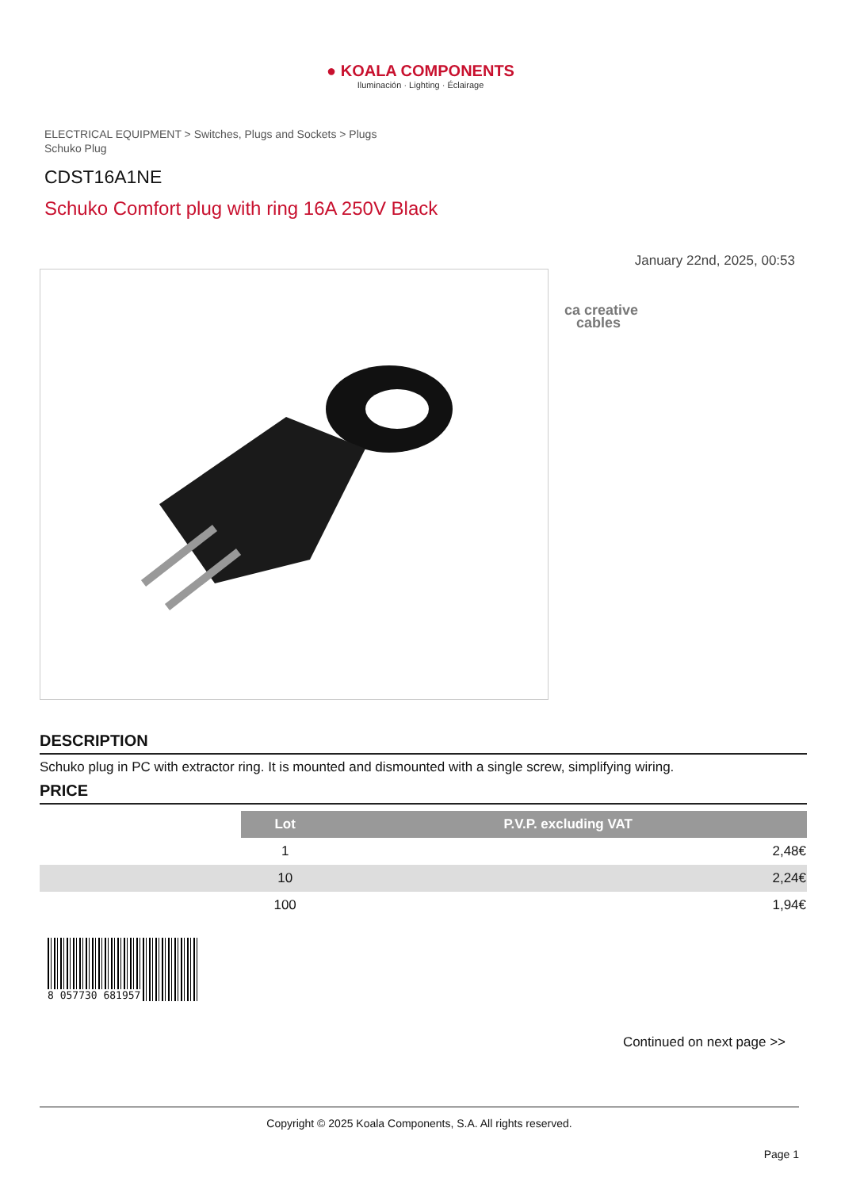● KOALA COMPONENTS
Iluminación · Lighting · Éclairage
ELECTRICAL EQUIPMENT > Switches, Plugs and Sockets > Plugs
Schuko Plug
CDST16A1NE
Schuko Comfort plug with ring 16A 250V Black
January 22nd, 2025, 00:53
ca creative
cables
DESCRIPTION
Schuko plug in PC with extractor ring. It is mounted and dismounted with a single screw, simplifying wiring.
PRICE
| | Lot | P.V.P. excluding VAT |
| | 1 | 2,48€ |
| | 10 | 2,24€ |
| | 100 | 1,94€ |
8 057730 681957
Continued on next page >>
Copyright © 2025 Koala Components, S.A. All rights reserved.
Page 1